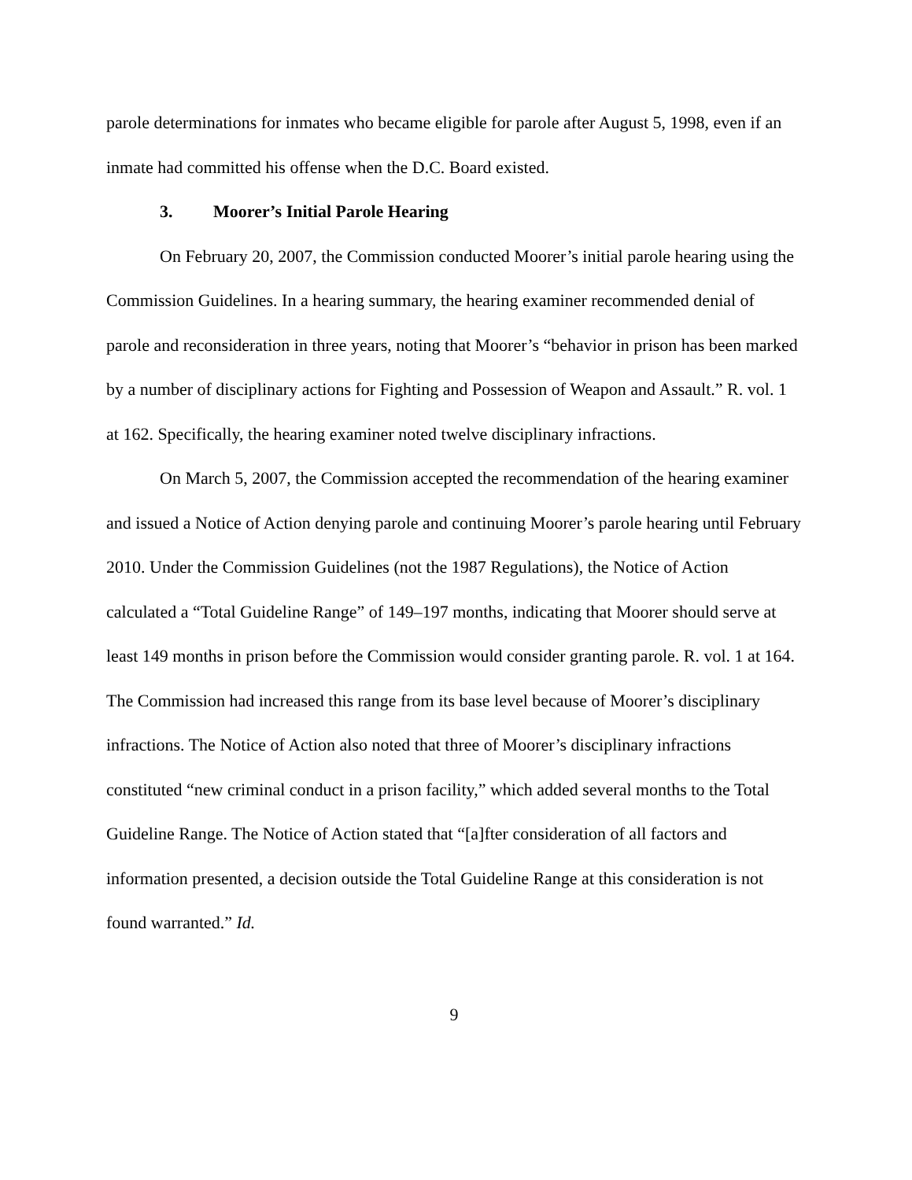parole determinations for inmates who became eligible for parole after August 5, 1998, even if an inmate had committed his offense when the D.C. Board existed.
3. Moorer’s Initial Parole Hearing
On February 20, 2007, the Commission conducted Moorer’s initial parole hearing using the Commission Guidelines. In a hearing summary, the hearing examiner recommended denial of parole and reconsideration in three years, noting that Moorer’s “behavior in prison has been marked by a number of disciplinary actions for Fighting and Possession of Weapon and Assault.” R. vol. 1 at 162. Specifically, the hearing examiner noted twelve disciplinary infractions.
On March 5, 2007, the Commission accepted the recommendation of the hearing examiner and issued a Notice of Action denying parole and continuing Moorer’s parole hearing until February 2010. Under the Commission Guidelines (not the 1987 Regulations), the Notice of Action calculated a “Total Guideline Range” of 149–197 months, indicating that Moorer should serve at least 149 months in prison before the Commission would consider granting parole. R. vol. 1 at 164. The Commission had increased this range from its base level because of Moorer’s disciplinary infractions. The Notice of Action also noted that three of Moorer’s disciplinary infractions constituted “new criminal conduct in a prison facility,” which added several months to the Total Guideline Range. The Notice of Action stated that “[a]fter consideration of all factors and information presented, a decision outside the Total Guideline Range at this consideration is not found warranted.” Id.
9